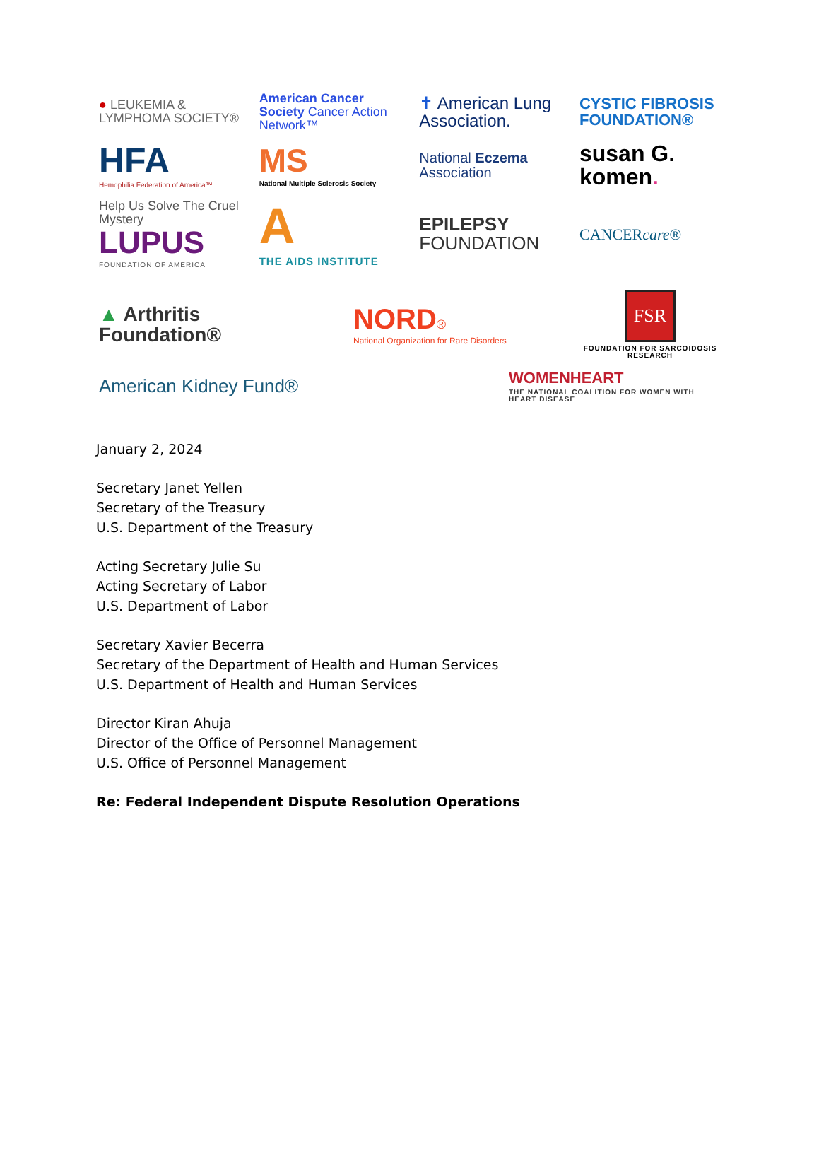● LEUKEMIA & LYMPHOMA SOCIETY®
American Cancer Society Cancer Action Network™
✝ American Lung Association.
CYSTIC FIBROSIS FOUNDATION®
HFA
Hemophilia Federation of America™
MS
National Multiple Sclerosis Society
National Eczema Association
susan G. komen.
Help Us Solve The Cruel Mystery
LUPUS
FOUNDATION OF AMERICA
A
THE AIDS INSTITUTE
EPILEPSY
FOUNDATION
CANCERcare®
▲ Arthritis Foundation®
NORD®
National Organization for Rare Disorders
FSR
FOUNDATION FOR SARCOIDOSIS RESEARCH
American Kidney Fund®
WOMENHEART
THE NATIONAL COALITION FOR WOMEN WITH HEART DISEASE
January 2, 2024
Secretary Janet Yellen
Secretary of the Treasury
U.S. Department of the Treasury
Acting Secretary Julie Su
Acting Secretary of Labor
U.S. Department of Labor
Secretary Xavier Becerra
Secretary of the Department of Health and Human Services
U.S. Department of Health and Human Services
Director Kiran Ahuja
Director of the Office of Personnel Management
U.S. Office of Personnel Management
Re: Federal Independent Dispute Resolution Operations